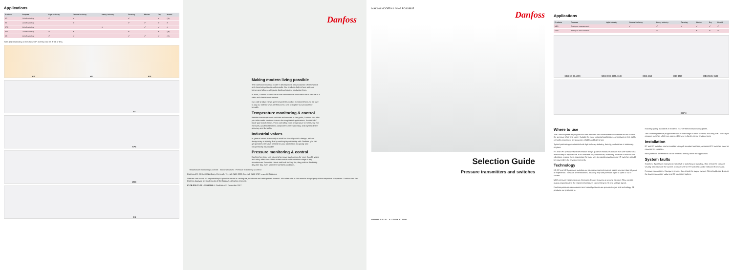Applications
| Products | Purpose | Light industry | General industry | Heavy industry | Farming | Marine | Dry | Humid |
| --- | --- | --- | --- | --- | --- | --- | --- | --- |
| KP | On/off switching | ✔ | ✔ | | ✔ | | ✔ | (✔) |
| RT | On/off switching | | ✔ | | ✔ | ✔ | ✔ | ✔ |
| KPS | On/off switching | | | ✔ | | ✔ | ✔ | ✔ |
| KPI | On/off switching | ✔ | ✔ | | ✔ | | ✔ | (✔) |
| CS | On/off switching | ✔ | ✔ | | ✔ | ✔ | ✔ | (✔) |
Note: (✔) Depending on the chosen IP as they exist as IP 55 or less.
KP KP KPI
RT
KPS
MBC
CS
Danfoss
Making modern living possible
The Danfoss Group is a leader in development and production of mechanical and electronic products and controls. Our products help to heat and cool homes and offices, refrigerate food and control production lines.
In short, Danfoss contributes to the conveniences of modern life as well as to a safer and cleaner environment.
Our wide product range goes beyond the product mentioned here, so be sure to pay our website www.danfoss.com a visit to explore our product line breadth.
Temperature monitoring & control
Besides the temperature switches and sensors in this guide, Danfoss can offer you tailor-made solutions to even the toughest of applications, like the MBC block-type switch series. From controlling room temperature to measuring hot exhausts, you'll find Danfoss components are trusted day and night to deliver accuracy and durability.
Industrial valves
In general valves are usually a small but crucial part of a design, and not always easy to specify. But by working in partnership with Danfoss, you can get precisely the valve needed for your application as quickly and inexpensively as possible.
Pressure monitoring & control
Danfoss has been into industrial pressure applications for more than 50 years and today offers one of the widest switch and transmitter range of any manufacturer. Accurate, robust and built for long life, they perform flawlessly day after day, even under the harshest conditions.
Temperature monitoring & control · Industrial valves · Pressure monitoring & control
Danfoss A/S, DK-6430 Nordborg, Denmark, Tel: +45 7488 2222, Fax +45 7488 5757, www.danfoss.com
Danfoss can accept no responsibility for possible errors in catalogues, brochures and other printed material. All trademarks in this material are property of the respective companies. Danfoss and the Danfoss logotype are trademarks of Danfoss A/S. All rights reserved.
IC.PB.P00.C1.02 – 520B3089 © Danfoss A/S, December 2007
MAKING MODERN LIVING POSSIBLE
Danfoss
Selection Guide
Pressure transmitters and switches
INDUSTRIAL AUTOMATION
Applications
| Products | Purpose | Light industry | General industry | Heavy industry | Farming | Marine | Dry | Humid |
| --- | --- | --- | --- | --- | --- | --- | --- | --- |
| MBS | Analogue measurement | | ✔ | ✔ | ✔ | ✔ | ✔ | ✔ |
| EMP | Analogue measurement | | | ✔ | | ✔ | ✔ | ✔ |
MBS 32, 33, 4000 MBS 3000, 3050, 3100 MBS 4010 MBS 4510 MBS 5100, 5150
EMP 2
Where to use
The Danfoss pressure program includes switches and transmitters which measure and control the pressure of air and water. Suitable for most industrial applications, all products in this highly versatile assortment are accurate, reliable and built to last.
Typical product applications include light to heavy industry, farming, and marine or stationary engines.
RT and KPS pressure switches feature a high grade of enclosure and are thus well-suited for a wide variety of applications. KPS switches are, furthermore, extremely resistant to shocks and vibrations, making them appropriate for even very demanding applications. KP switches should be mounted in dry environments only.
Technology
KP, RT and KPS pressure switches are electromechanical controls based on more than 60 years of experience. They are on/off switches, meaning they use pressure input to open or cut a current.
MBS pressure transmitters are electronic devices featuring a sensing element. They provide output proportional to the registered pressure, transmitting in mA or a voltage signal.
Danfoss pressure measurement and control products use proven designs and technology. All products are produced to
exacting quality standards in modern, ISO-certified manufacturing plants.
The Danfoss pressure program features a wide range of other controls, including MBC block-type compact switches which are approved for use in harsh marine environments.
Installation
RT and KP switches can be installed using all standard methods, whereas KPS switches must be mounted on consoles.
MBS pressure transmitters can be installed directly within the application.
System faults
Switches: If pressure changes do not result in switching or signaling, then check the contacts visually and measure the current. Contact sets for RT switches can be replaced if necessary.
Pressure transmitters: If output is erratic, then check the output current. This should read 4 mA at the lowest transmitter value and 20 mA at the highest.